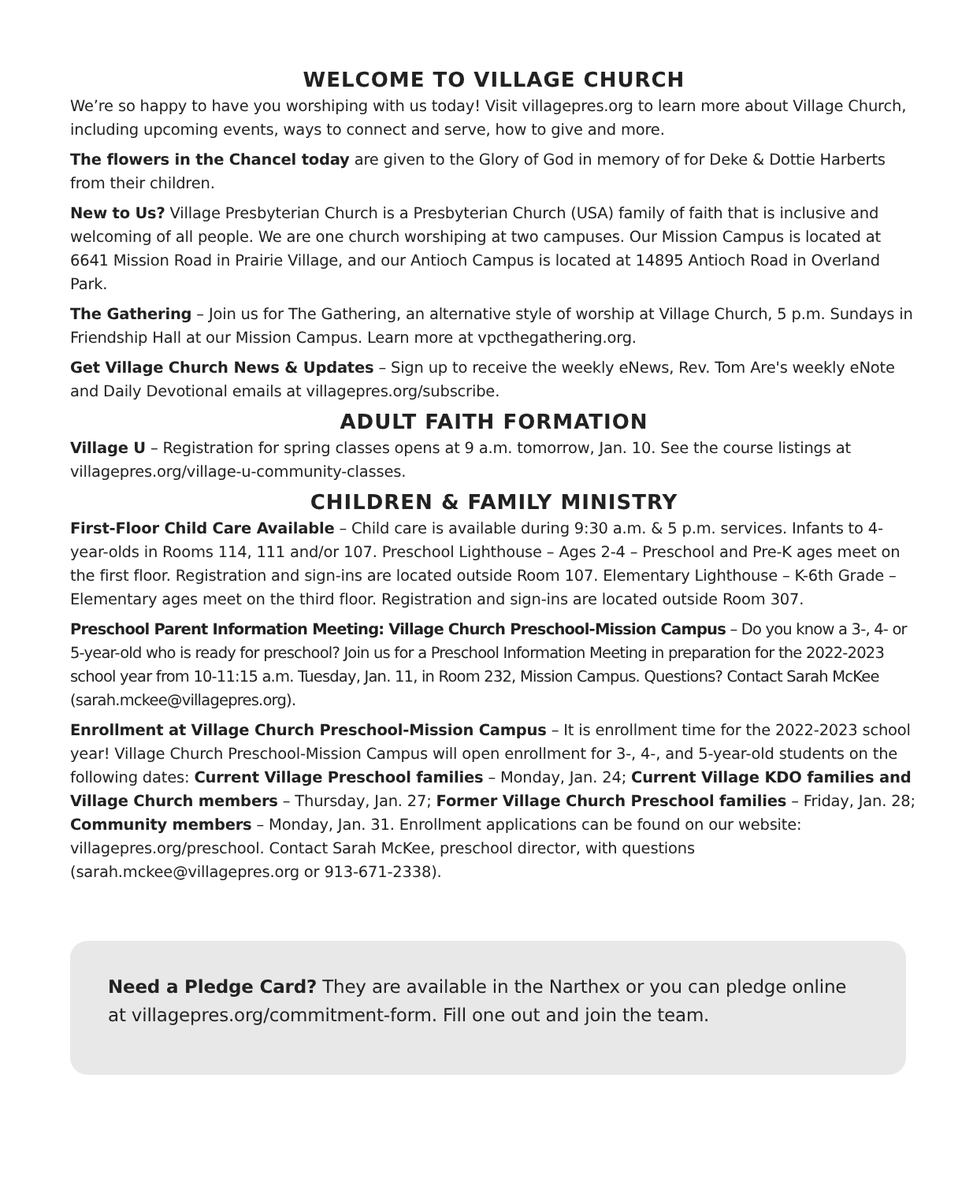WELCOME TO VILLAGE CHURCH
We’re so happy to have you worshiping with us today! Visit villagepres.org to learn more about Village Church, including upcoming events, ways to connect and serve, how to give and more.
The flowers in the Chancel today are given to the Glory of God in memory of for Deke & Dottie Harberts from their children.
New to Us? Village Presbyterian Church is a Presbyterian Church (USA) family of faith that is inclusive and welcoming of all people. We are one church worshiping at two campuses. Our Mission Campus is located at 6641 Mission Road in Prairie Village, and our Antioch Campus is located at 14895 Antioch Road in Overland Park.
The Gathering – Join us for The Gathering, an alternative style of worship at Village Church, 5 p.m. Sundays in Friendship Hall at our Mission Campus. Learn more at vpcthegathering.org.
Get Village Church News & Updates – Sign up to receive the weekly eNews, Rev. Tom Are's weekly eNote and Daily Devotional emails at villagepres.org/subscribe.
ADULT FAITH FORMATION
Village U – Registration for spring classes opens at 9 a.m. tomorrow, Jan. 10. See the course listings at villagepres.org/village-u-community-classes.
CHILDREN & FAMILY MINISTRY
First-Floor Child Care Available – Child care is available during 9:30 a.m. & 5 p.m. services. Infants to 4-year-olds in Rooms 114, 111 and/or 107. Preschool Lighthouse – Ages 2-4 – Preschool and Pre-K ages meet on the first floor. Registration and sign-ins are located outside Room 107. Elementary Lighthouse – K-6th Grade – Elementary ages meet on the third floor. Registration and sign-ins are located outside Room 307.
Preschool Parent Information Meeting: Village Church Preschool-Mission Campus – Do you know a 3-, 4- or 5-year-old who is ready for preschool? Join us for a Preschool Information Meeting in preparation for the 2022-2023 school year from 10-11:15 a.m. Tuesday, Jan. 11, in Room 232, Mission Campus. Questions? Contact Sarah McKee (sarah.mckee@villagepres.org).
Enrollment at Village Church Preschool-Mission Campus – It is enrollment time for the 2022-2023 school year! Village Church Preschool-Mission Campus will open enrollment for 3-, 4-, and 5-year-old students on the following dates: Current Village Preschool families – Monday, Jan. 24; Current Village KDO families and Village Church members – Thursday, Jan. 27; Former Village Church Preschool families – Friday, Jan. 28; Community members – Monday, Jan. 31. Enrollment applications can be found on our website: villagepres.org/preschool. Contact Sarah McKee, preschool director, with questions (sarah.mckee@villagepres.org or 913-671-2338).
Need a Pledge Card? They are available in the Narthex or you can pledge online at villagepres.org/commitment-form. Fill one out and join the team.